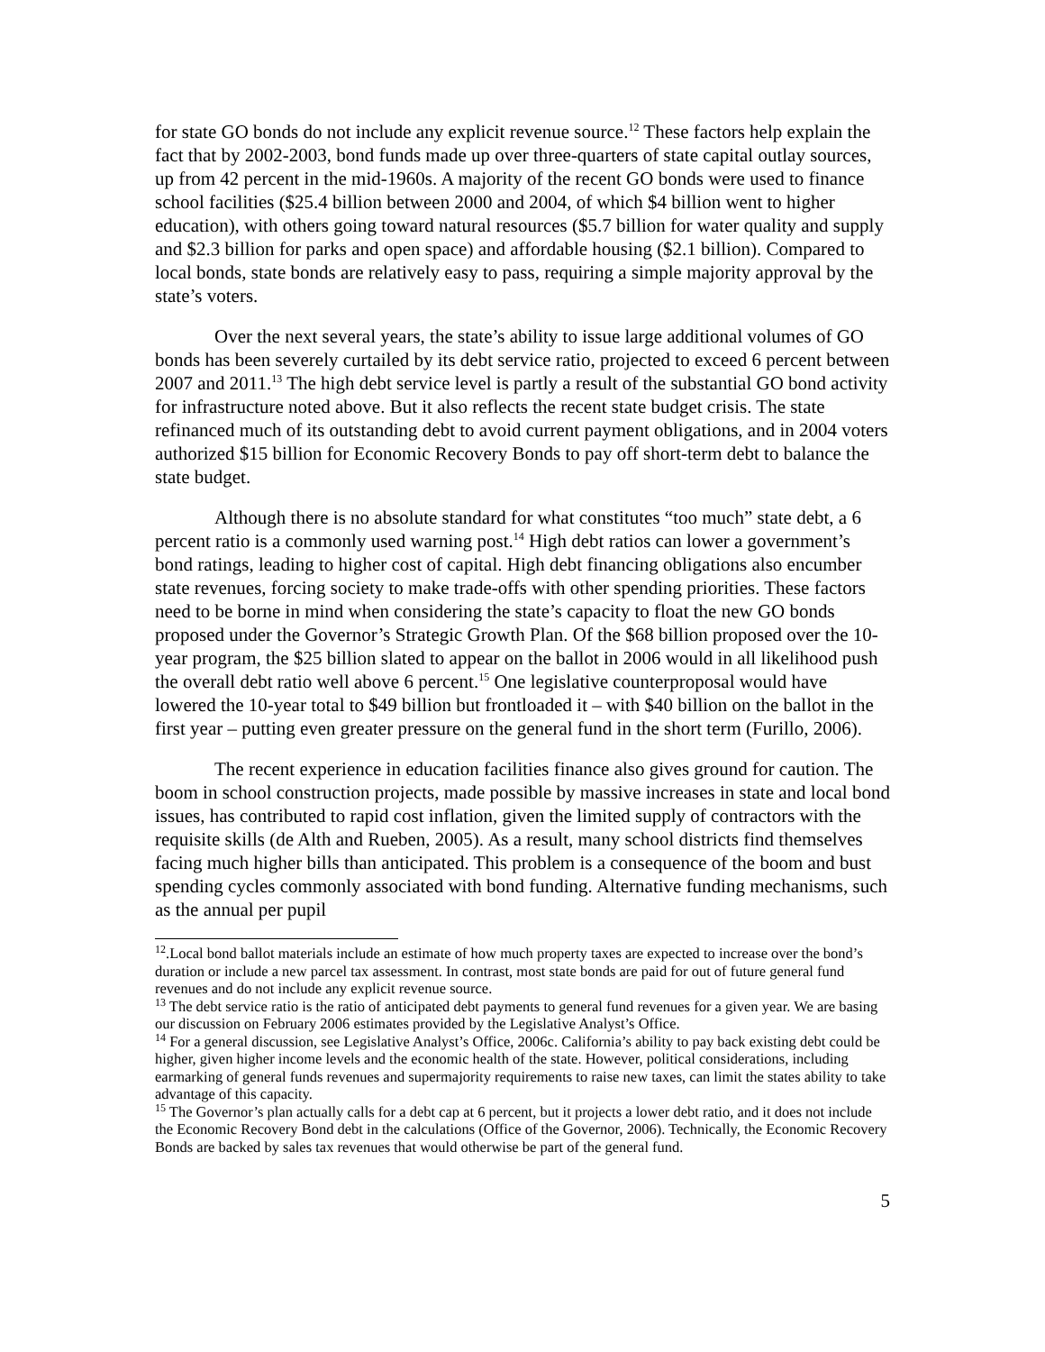for state GO bonds do not include any explicit revenue source.<sup>12</sup> These factors help explain the fact that by 2002-2003, bond funds made up over three-quarters of state capital outlay sources, up from 42 percent in the mid-1960s. A majority of the recent GO bonds were used to finance school facilities ($25.4 billion between 2000 and 2004, of which $4 billion went to higher education), with others going toward natural resources ($5.7 billion for water quality and supply and $2.3 billion for parks and open space) and affordable housing ($2.1 billion). Compared to local bonds, state bonds are relatively easy to pass, requiring a simple majority approval by the state’s voters.
Over the next several years, the state’s ability to issue large additional volumes of GO bonds has been severely curtailed by its debt service ratio, projected to exceed 6 percent between 2007 and 2011.<sup>13</sup> The high debt service level is partly a result of the substantial GO bond activity for infrastructure noted above. But it also reflects the recent state budget crisis. The state refinanced much of its outstanding debt to avoid current payment obligations, and in 2004 voters authorized $15 billion for Economic Recovery Bonds to pay off short-term debt to balance the state budget.
Although there is no absolute standard for what constitutes “too much” state debt, a 6 percent ratio is a commonly used warning post.<sup>14</sup> High debt ratios can lower a government’s bond ratings, leading to higher cost of capital. High debt financing obligations also encumber state revenues, forcing society to make trade-offs with other spending priorities. These factors need to be borne in mind when considering the state’s capacity to float the new GO bonds proposed under the Governor’s Strategic Growth Plan. Of the $68 billion proposed over the 10-year program, the $25 billion slated to appear on the ballot in 2006 would in all likelihood push the overall debt ratio well above 6 percent.<sup>15</sup> One legislative counterproposal would have lowered the 10-year total to $49 billion but frontloaded it – with $40 billion on the ballot in the first year – putting even greater pressure on the general fund in the short term (Furillo, 2006).
The recent experience in education facilities finance also gives ground for caution. The boom in school construction projects, made possible by massive increases in state and local bond issues, has contributed to rapid cost inflation, given the limited supply of contractors with the requisite skills (de Alth and Rueben, 2005). As a result, many school districts find themselves facing much higher bills than anticipated. This problem is a consequence of the boom and bust spending cycles commonly associated with bond funding. Alternative funding mechanisms, such as the annual per pupil
<sup>12</sup>.Local bond ballot materials include an estimate of how much property taxes are expected to increase over the bond’s duration or include a new parcel tax assessment. In contrast, most state bonds are paid for out of future general fund revenues and do not include any explicit revenue source.
<sup>13</sup> The debt service ratio is the ratio of anticipated debt payments to general fund revenues for a given year. We are basing our discussion on February 2006 estimates provided by the Legislative Analyst’s Office.
<sup>14</sup> For a general discussion, see Legislative Analyst’s Office, 2006c. California’s ability to pay back existing debt could be higher, given higher income levels and the economic health of the state. However, political considerations, including earmarking of general funds revenues and supermajority requirements to raise new taxes, can limit the states ability to take advantage of this capacity.
<sup>15</sup> The Governor’s plan actually calls for a debt cap at 6 percent, but it projects a lower debt ratio, and it does not include the Economic Recovery Bond debt in the calculations (Office of the Governor, 2006). Technically, the Economic Recovery Bonds are backed by sales tax revenues that would otherwise be part of the general fund.
5